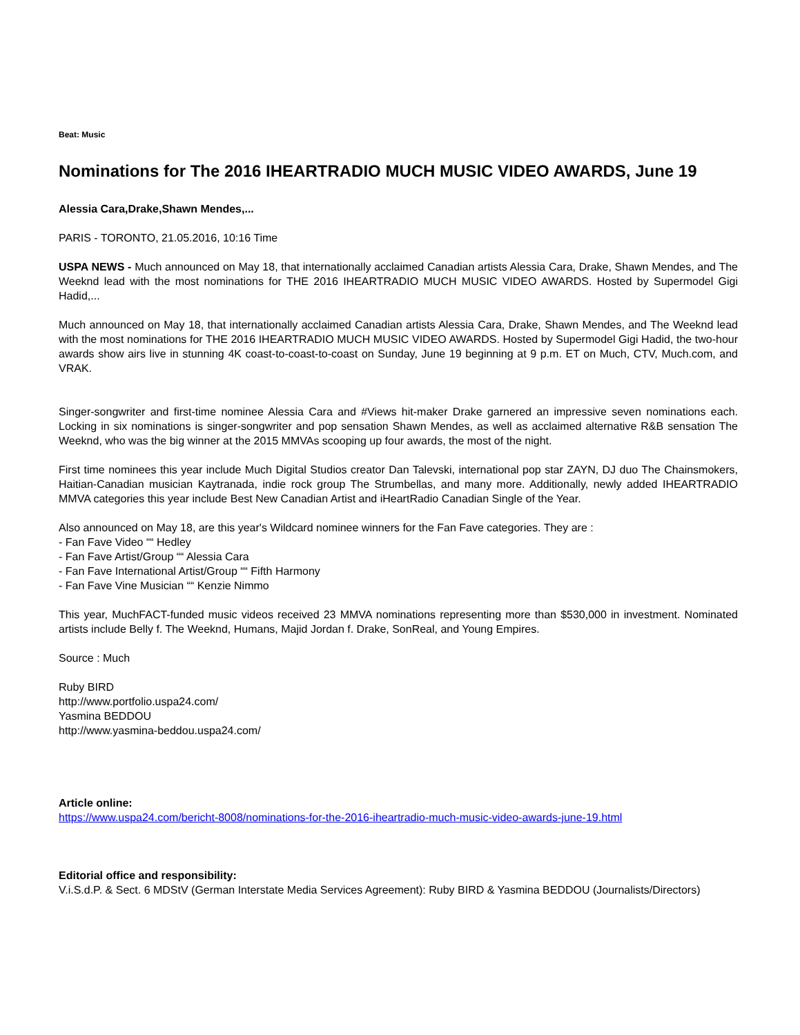Beat: Music
Nominations for The 2016 IHEARTRADIO MUCH MUSIC VIDEO AWARDS, June 19
Alessia Cara,Drake,Shawn Mendes,...
PARIS - TORONTO, 21.05.2016, 10:16 Time
USPA NEWS - Much announced on May 18, that internationally acclaimed Canadian artists Alessia Cara, Drake, Shawn Mendes, and The Weeknd lead with the most nominations for THE 2016 IHEARTRADIO MUCH MUSIC VIDEO AWARDS. Hosted by Supermodel Gigi Hadid,...
Much announced on May 18, that internationally acclaimed Canadian artists Alessia Cara, Drake, Shawn Mendes, and The Weeknd lead with the most nominations for THE 2016 IHEARTRADIO MUCH MUSIC VIDEO AWARDS. Hosted by Supermodel Gigi Hadid, the two-hour awards show airs live in stunning 4K coast-to-coast-to-coast on Sunday, June 19 beginning at 9 p.m. ET on Much, CTV, Much.com, and VRAK.
Singer-songwriter and first-time nominee Alessia Cara and #Views hit-maker Drake garnered an impressive seven nominations each. Locking in six nominations is singer-songwriter and pop sensation Shawn Mendes, as well as acclaimed alternative R&B sensation The Weeknd, who was the big winner at the 2015 MMVAs scooping up four awards, the most of the night.
First time nominees this year include Much Digital Studios creator Dan Talevski, international pop star ZAYN, DJ duo The Chainsmokers, Haitian-Canadian musician Kaytranada, indie rock group The Strumbellas, and many more. Additionally, newly added IHEARTRADIO MMVA categories this year include Best New Canadian Artist and iHeartRadio Canadian Single of the Year.
Also announced on May 18, are this year's Wildcard nominee winners for the Fan Fave categories. They are :
- Fan Fave Video ““ Hedley
- Fan Fave Artist/Group ““ Alessia Cara
- Fan Fave International Artist/Group ““ Fifth Harmony
- Fan Fave Vine Musician ““ Kenzie Nimmo
This year, MuchFACT-funded music videos received 23 MMVA nominations representing more than $530,000 in investment. Nominated artists include Belly f. The Weeknd, Humans, Majid Jordan f. Drake, SonReal, and Young Empires.
Source : Much
Ruby BIRD
http://www.portfolio.uspa24.com/
Yasmina BEDDOU
http://www.yasmina-beddou.uspa24.com/
Article online:
https://www.uspa24.com/bericht-8008/nominations-for-the-2016-iheartradio-much-music-video-awards-june-19.html
Editorial office and responsibility:
V.i.S.d.P. & Sect. 6 MDStV (German Interstate Media Services Agreement): Ruby BIRD & Yasmina BEDDOU (Journalists/Directors)